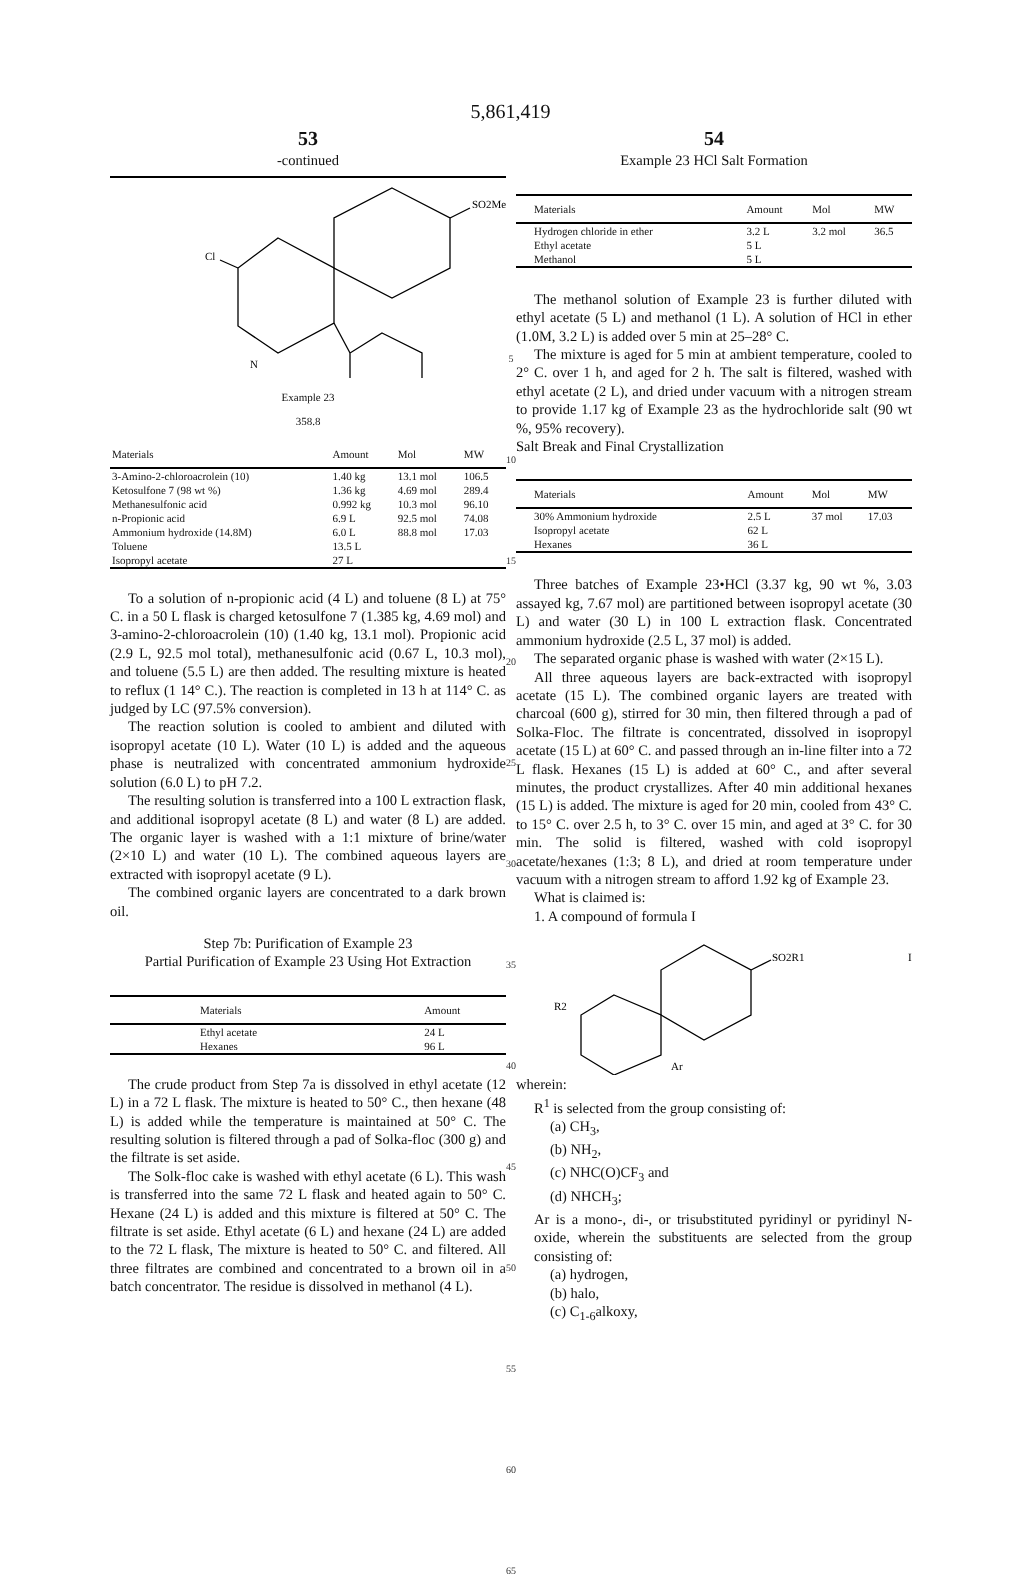5,861,419
53
-continued
SO2Me
Cl
N
Example 23
358.8
| Materials | Amount | Mol | MW |
| --- | --- | --- | --- |
| 3-Amino-2-chloroacrolein (10) | 1.40 kg | 13.1 mol | 106.5 |
| Ketosulfone 7 (98 wt %) | 1.36 kg | 4.69 mol | 289.4 |
| Methanesulfonic acid | 0.992 kg | 10.3 mol | 96.10 |
| n-Propionic acid | 6.9 L | 92.5 mol | 74.08 |
| Ammonium hydroxide (14.8M) | 6.0 L | 88.8 mol | 17.03 |
| Toluene | 13.5 L | | |
| Isopropyl acetate | 27 L | | |
To a solution of n-propionic acid (4 L) and toluene (8 L) at 75° C. in a 50 L flask is charged ketosulfone 7 (1.385 kg, 4.69 mol) and 3-amino-2-chloroacrolein (10) (1.40 kg, 13.1 mol). Propionic acid (2.9 L, 92.5 mol total), methanesulfonic acid (0.67 L, 10.3 mol), and toluene (5.5 L) are then added. The resulting mixture is heated to reflux (1 14° C.). The reaction is completed in 13 h at 114° C. as judged by LC (97.5% conversion).
The reaction solution is cooled to ambient and diluted with isopropyl acetate (10 L). Water (10 L) is added and the aqueous phase is neutralized with concentrated ammonium hydroxide solution (6.0 L) to pH 7.2.
The resulting solution is transferred into a 100 L extraction flask, and additional isopropyl acetate (8 L) and water (8 L) are added. The organic layer is washed with a 1:1 mixture of brine/water (2×10 L) and water (10 L). The combined aqueous layers are extracted with isopropyl acetate (9 L).
The combined organic layers are concentrated to a dark brown oil.
Step 7b: Purification of Example 23
Partial Purification of Example 23 Using Hot Extraction
| Materials | Amount |
| --- | --- |
| Ethyl acetate | 24 L |
| Hexanes | 96 L |
The crude product from Step 7a is dissolved in ethyl acetate (12 L) in a 72 L flask. The mixture is heated to 50° C., then hexane (48 L) is added while the temperature is maintained at 50° C. The resulting solution is filtered through a pad of Solka-floc (300 g) and the filtrate is set aside.
The Solk-floc cake is washed with ethyl acetate (6 L). This wash is transferred into the same 72 L flask and heated again to 50° C. Hexane (24 L) is added and this mixture is filtered at 50° C. The filtrate is set aside. Ethyl acetate (6 L) and hexane (24 L) are added to the 72 L flask, The mixture is heated to 50° C. and filtered. All three filtrates are combined and concentrated to a brown oil in a batch concentrator. The residue is dissolved in methanol (4 L).
5
10
15
20
25
30
35
40
45
50
55
60
65
54
Example 23 HCl Salt Formation
| Materials | Amount | Mol | MW |
| --- | --- | --- | --- |
| Hydrogen chloride in ether | 3.2 L | 3.2 mol | 36.5 |
| Ethyl acetate | 5 L | | |
| Methanol | 5 L | | |
The methanol solution of Example 23 is further diluted with ethyl acetate (5 L) and methanol (1 L). A solution of HCl in ether (1.0M, 3.2 L) is added over 5 min at 25–28° C.
The mixture is aged for 5 min at ambient temperature, cooled to 2° C. over 1 h, and aged for 2 h. The salt is filtered, washed with ethyl acetate (2 L), and dried under vacuum with a nitrogen stream to provide 1.17 kg of Example 23 as the hydrochloride salt (90 wt %, 95% recovery).
Salt Break and Final Crystallization
| Materials | Amount | Mol | MW |
| --- | --- | --- | --- |
| 30% Ammonium hydroxide | 2.5 L | 37 mol | 17.03 |
| Isopropyl acetate | 62 L | | |
| Hexanes | 36 L | | |
Three batches of Example 23•HCl (3.37 kg, 90 wt %, 3.03 assayed kg, 7.67 mol) are partitioned between isopropyl acetate (30 L) and water (30 L) in 100 L extraction flask. Concentrated ammonium hydroxide (2.5 L, 37 mol) is added.
The separated organic phase is washed with water (2×15 L).
All three aqueous layers are back-extracted with isopropyl acetate (15 L). The combined organic layers are treated with charcoal (600 g), stirred for 30 min, then filtered through a pad of Solka-Floc. The filtrate is concentrated, dissolved in isopropyl acetate (15 L) at 60° C. and passed through an in-line filter into a 72 L flask. Hexanes (15 L) is added at 60° C., and after several minutes, the product crystallizes. After 40 min additional hexanes (15 L) is added. The mixture is aged for 20 min, cooled from 43° C. to 15° C. over 2.5 h, to 3° C. over 15 min, and aged at 3° C. for 30 min. The solid is filtered, washed with cold isopropyl acetate/hexanes (1:3; 8 L), and dried at room temperature under vacuum with a nitrogen stream to afford 1.92 kg of Example 23.
What is claimed is:
1. A compound of formula I
SO2R1
I
R2
Ar
wherein:
R<sup>1</sup> is selected from the group consisting of:
(a) CH<sub>3</sub>,
(b) NH<sub>2</sub>,
(c) NHC(O)CF<sub>3</sub> and
(d) NHCH<sub>3</sub>;
Ar is a mono-, di-, or trisubstituted pyridinyl or pyridinyl N-oxide, wherein the substituents are selected from the group consisting of:
(a) hydrogen,
(b) halo,
(c) C<sub>1-6</sub>alkoxy,